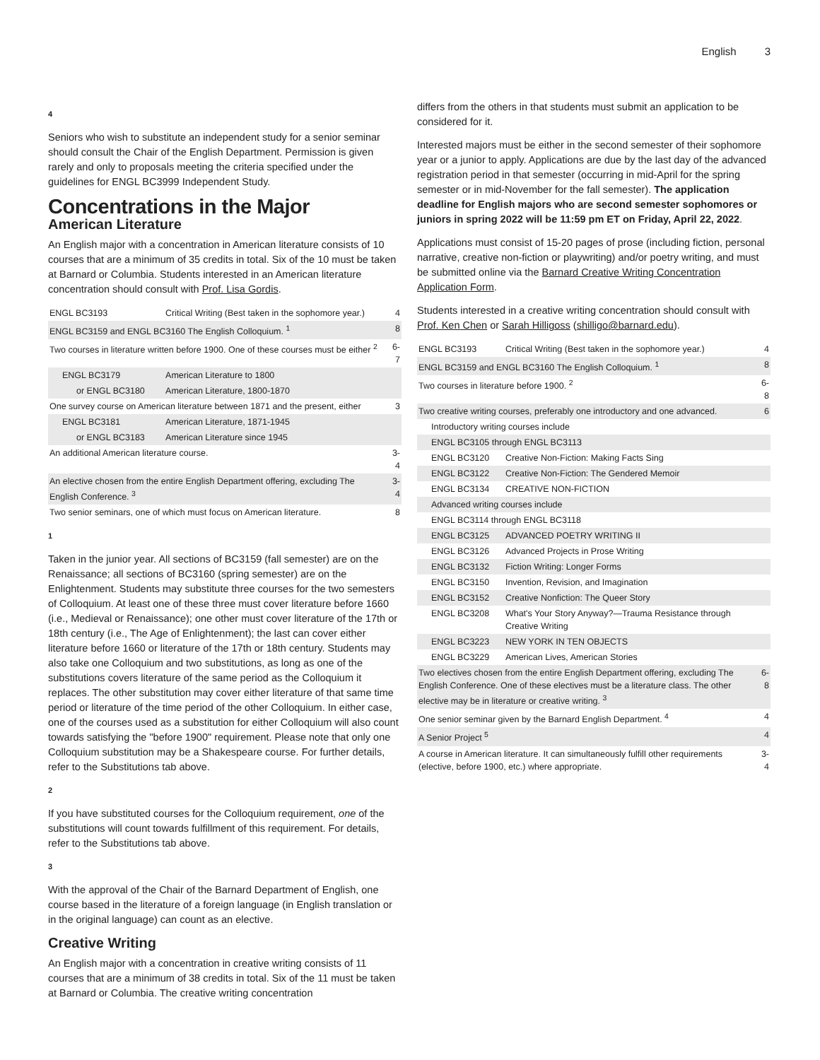English 3
4
Seniors who wish to substitute an independent study for a senior seminar should consult the Chair of the English Department. Permission is given rarely and only to proposals meeting the criteria specified under the guidelines for ENGL BC3999 Independent Study.
Concentrations in the Major
American Literature
An English major with a concentration in American literature consists of 10 courses that are a minimum of 35 credits in total. Six of the 10 must be taken at Barnard or Columbia. Students interested in an American literature concentration should consult with Prof. Lisa Gordis.
| ENGL BC3193 | Critical Writing (Best taken in the sophomore year.) | 4 |
| ENGL BC3159 and ENGL BC3160 The English Colloquium. <sup>1</sup> | | 8 |
| Two courses in literature written before 1900. One of these courses must be either <sup>2</sup> | | 6-7 |
| ENGL BC3179 | American Literature to 1800 | |
| or ENGL BC3180 | American Literature, 1800-1870 | |
| One survey course on American literature between 1871 and the present, either | | 3 |
| ENGL BC3181 | American Literature, 1871-1945 | |
| or ENGL BC3183 | American Literature since 1945 | |
| An additional American literature course. | | 3-4 |
| An elective chosen from the entire English Department offering, excluding The English Conference. <sup>3</sup> | | 3-4 |
| Two senior seminars, one of which must focus on American literature. | | 8 |
1
Taken in the junior year. All sections of BC3159 (fall semester) are on the Renaissance; all sections of BC3160 (spring semester) are on the Enlightenment. Students may substitute three courses for the two semesters of Colloquium. At least one of these three must cover literature before 1660 (i.e., Medieval or Renaissance); one other must cover literature of the 17th or 18th century (i.e., The Age of Enlightenment); the last can cover either literature before 1660 or literature of the 17th or 18th century. Students may also take one Colloquium and two substitutions, as long as one of the substitutions covers literature of the same period as the Colloquium it replaces. The other substitution may cover either literature of that same time period or literature of the time period of the other Colloquium. In either case, one of the courses used as a substitution for either Colloquium will also count towards satisfying the "before 1900" requirement. Please note that only one Colloquium substitution may be a Shakespeare course. For further details, refer to the Substitutions tab above.
2
If you have substituted courses for the Colloquium requirement, one of the substitutions will count towards fulfillment of this requirement. For details, refer to the Substitutions tab above.
3
With the approval of the Chair of the Barnard Department of English, one course based in the literature of a foreign language (in English translation or in the original language) can count as an elective.
Creative Writing
An English major with a concentration in creative writing consists of 11 courses that are a minimum of 38 credits in total. Six of the 11 must be taken at Barnard or Columbia. The creative writing concentration
differs from the others in that students must submit an application to be considered for it.
Interested majors must be either in the second semester of their sophomore year or a junior to apply. Applications are due by the last day of the advanced registration period in that semester (occurring in mid-April for the spring semester or in mid-November for the fall semester). The application deadline for English majors who are second semester sophomores or juniors in spring 2022 will be 11:59 pm ET on Friday, April 22, 2022.
Applications must consist of 15-20 pages of prose (including fiction, personal narrative, creative non-fiction or playwriting) and/or poetry writing, and must be submitted online via the Barnard Creative Writing Concentration Application Form.
Students interested in a creative writing concentration should consult with Prof. Ken Chen or Sarah Hilligoss (shilligo@barnard.edu).
| ENGL BC3193 | Critical Writing (Best taken in the sophomore year.) | 4 |
| ENGL BC3159 and ENGL BC3160 The English Colloquium. <sup>1</sup> | | 8 |
| Two courses in literature before 1900. <sup>2</sup> | | 6-8 |
| Two creative writing courses, preferably one introductory and one advanced. | | 6 |
| Introductory writing courses include | | |
| ENGL BC3105 through ENGL BC3113 | | |
| ENGL BC3120 | Creative Non-Fiction: Making Facts Sing | |
| ENGL BC3122 | Creative Non-Fiction: The Gendered Memoir | |
| ENGL BC3134 | CREATIVE NON-FICTION | |
| Advanced writing courses include | | |
| ENGL BC3114 through ENGL BC3118 | | |
| ENGL BC3125 | ADVANCED POETRY WRITING II | |
| ENGL BC3126 | Advanced Projects in Prose Writing | |
| ENGL BC3132 | Fiction Writing: Longer Forms | |
| ENGL BC3150 | Invention, Revision, and Imagination | |
| ENGL BC3152 | Creative Nonfiction: The Queer Story | |
| ENGL BC3208 | What's Your Story Anyway?—Trauma Resistance through Creative Writing | |
| ENGL BC3223 | NEW YORK IN TEN OBJECTS | |
| ENGL BC3229 | American Lives, American Stories | |
| Two electives chosen from the entire English Department offering, excluding The English Conference. One of these electives must be a literature class. The other elective may be in literature or creative writing. <sup>3</sup> | | 6-8 |
| One senior seminar given by the Barnard English Department. <sup>4</sup> | | 4 |
| A Senior Project <sup>5</sup> | | 4 |
| A course in American literature. It can simultaneously fulfill other requirements (elective, before 1900, etc.) where appropriate. | | 3-4 |